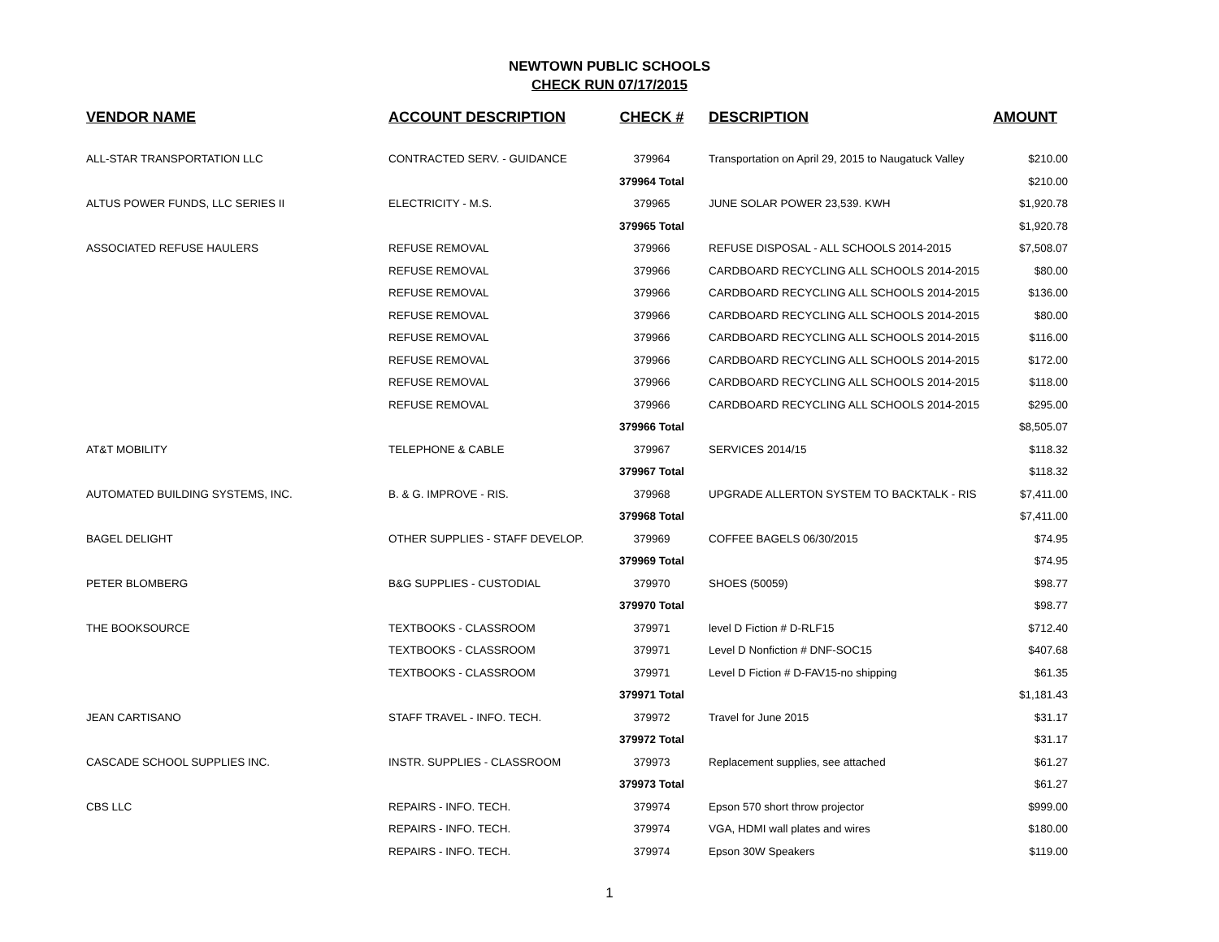NEWTOWN PUBLIC SCHOOLS
CHECK RUN 07/17/2015
| VENDOR NAME | ACCOUNT DESCRIPTION | CHECK # | DESCRIPTION | AMOUNT |
| --- | --- | --- | --- | --- |
| ALL-STAR TRANSPORTATION LLC | CONTRACTED SERV. - GUIDANCE | 379964 | Transportation on April 29, 2015 to Naugatuck Valley | $210.00 |
| | | 379964 Total | | $210.00 |
| ALTUS POWER FUNDS, LLC SERIES II | ELECTRICITY - M.S. | 379965 | JUNE SOLAR POWER 23,539. KWH | $1,920.78 |
| | | 379965 Total | | $1,920.78 |
| ASSOCIATED REFUSE HAULERS | REFUSE REMOVAL | 379966 | REFUSE DISPOSAL - ALL SCHOOLS 2014-2015 | $7,508.07 |
| | REFUSE REMOVAL | 379966 | CARDBOARD RECYCLING ALL SCHOOLS 2014-2015 | $80.00 |
| | REFUSE REMOVAL | 379966 | CARDBOARD RECYCLING ALL SCHOOLS 2014-2015 | $136.00 |
| | REFUSE REMOVAL | 379966 | CARDBOARD RECYCLING ALL SCHOOLS 2014-2015 | $80.00 |
| | REFUSE REMOVAL | 379966 | CARDBOARD RECYCLING ALL SCHOOLS 2014-2015 | $116.00 |
| | REFUSE REMOVAL | 379966 | CARDBOARD RECYCLING ALL SCHOOLS 2014-2015 | $172.00 |
| | REFUSE REMOVAL | 379966 | CARDBOARD RECYCLING ALL SCHOOLS 2014-2015 | $118.00 |
| | REFUSE REMOVAL | 379966 | CARDBOARD RECYCLING ALL SCHOOLS 2014-2015 | $295.00 |
| | | 379966 Total | | $8,505.07 |
| AT&T MOBILITY | TELEPHONE & CABLE | 379967 | SERVICES 2014/15 | $118.32 |
| | | 379967 Total | | $118.32 |
| AUTOMATED BUILDING SYSTEMS, INC. | B. & G. IMPROVE - RIS. | 379968 | UPGRADE ALLERTON SYSTEM TO BACKTALK - RIS | $7,411.00 |
| | | 379968 Total | | $7,411.00 |
| BAGEL DELIGHT | OTHER SUPPLIES - STAFF DEVELOP. | 379969 | COFFEE BAGELS 06/30/2015 | $74.95 |
| | | 379969 Total | | $74.95 |
| PETER BLOMBERG | B&G SUPPLIES - CUSTODIAL | 379970 | SHOES (50059) | $98.77 |
| | | 379970 Total | | $98.77 |
| THE BOOKSOURCE | TEXTBOOKS - CLASSROOM | 379971 | level D Fiction # D-RLF15 | $712.40 |
| | TEXTBOOKS - CLASSROOM | 379971 | Level D Nonfiction # DNF-SOC15 | $407.68 |
| | TEXTBOOKS - CLASSROOM | 379971 | Level D Fiction # D-FAV15-no shipping | $61.35 |
| | | 379971 Total | | $1,181.43 |
| JEAN CARTISANO | STAFF TRAVEL - INFO. TECH. | 379972 | Travel for June 2015 | $31.17 |
| | | 379972 Total | | $31.17 |
| CASCADE SCHOOL SUPPLIES INC. | INSTR. SUPPLIES - CLASSROOM | 379973 | Replacement supplies, see attached | $61.27 |
| | | 379973 Total | | $61.27 |
| CBS LLC | REPAIRS - INFO. TECH. | 379974 | Epson 570 short throw projector | $999.00 |
| | REPAIRS - INFO. TECH. | 379974 | VGA, HDMI wall plates and wires | $180.00 |
| | REPAIRS - INFO. TECH. | 379974 | Epson 30W Speakers | $119.00 |
1